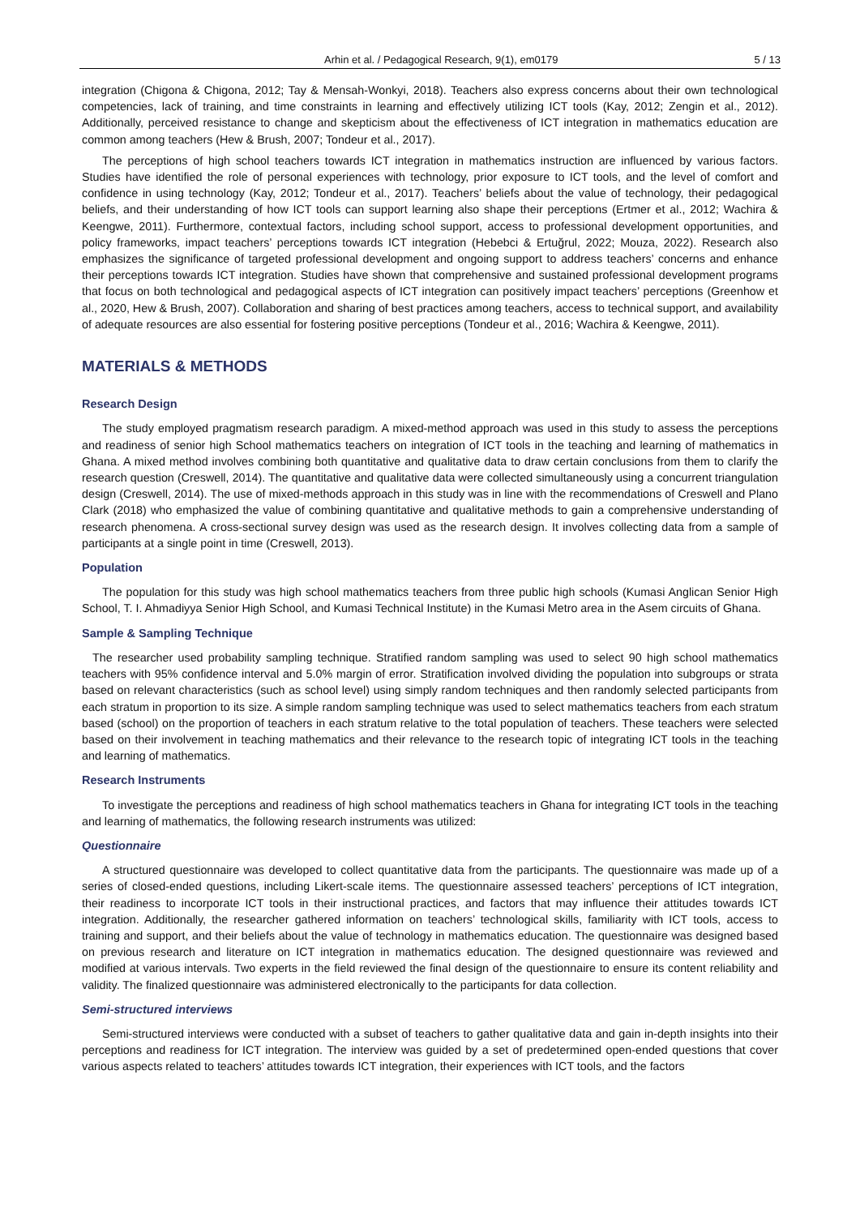Arhin et al. / Pedagogical Research, 9(1), em0179 5 / 13
integration (Chigona & Chigona, 2012; Tay & Mensah-Wonkyi, 2018). Teachers also express concerns about their own technological competencies, lack of training, and time constraints in learning and effectively utilizing ICT tools (Kay, 2012; Zengin et al., 2012). Additionally, perceived resistance to change and skepticism about the effectiveness of ICT integration in mathematics education are common among teachers (Hew & Brush, 2007; Tondeur et al., 2017).
The perceptions of high school teachers towards ICT integration in mathematics instruction are influenced by various factors. Studies have identified the role of personal experiences with technology, prior exposure to ICT tools, and the level of comfort and confidence in using technology (Kay, 2012; Tondeur et al., 2017). Teachers’ beliefs about the value of technology, their pedagogical beliefs, and their understanding of how ICT tools can support learning also shape their perceptions (Ertmer et al., 2012; Wachira & Keengwe, 2011). Furthermore, contextual factors, including school support, access to professional development opportunities, and policy frameworks, impact teachers’ perceptions towards ICT integration (Hebebci & Ertuğrul, 2022; Mouza, 2022). Research also emphasizes the significance of targeted professional development and ongoing support to address teachers’ concerns and enhance their perceptions towards ICT integration. Studies have shown that comprehensive and sustained professional development programs that focus on both technological and pedagogical aspects of ICT integration can positively impact teachers’ perceptions (Greenhow et al., 2020, Hew & Brush, 2007). Collaboration and sharing of best practices among teachers, access to technical support, and availability of adequate resources are also essential for fostering positive perceptions (Tondeur et al., 2016; Wachira & Keengwe, 2011).
MATERIALS & METHODS
Research Design
The study employed pragmatism research paradigm. A mixed-method approach was used in this study to assess the perceptions and readiness of senior high School mathematics teachers on integration of ICT tools in the teaching and learning of mathematics in Ghana. A mixed method involves combining both quantitative and qualitative data to draw certain conclusions from them to clarify the research question (Creswell, 2014). The quantitative and qualitative data were collected simultaneously using a concurrent triangulation design (Creswell, 2014). The use of mixed-methods approach in this study was in line with the recommendations of Creswell and Plano Clark (2018) who emphasized the value of combining quantitative and qualitative methods to gain a comprehensive understanding of research phenomena. A cross-sectional survey design was used as the research design. It involves collecting data from a sample of participants at a single point in time (Creswell, 2013).
Population
The population for this study was high school mathematics teachers from three public high schools (Kumasi Anglican Senior High School, T. I. Ahmadiyya Senior High School, and Kumasi Technical Institute) in the Kumasi Metro area in the Asem circuits of Ghana.
Sample & Sampling Technique
The researcher used probability sampling technique. Stratified random sampling was used to select 90 high school mathematics teachers with 95% confidence interval and 5.0% margin of error. Stratification involved dividing the population into subgroups or strata based on relevant characteristics (such as school level) using simply random techniques and then randomly selected participants from each stratum in proportion to its size. A simple random sampling technique was used to select mathematics teachers from each stratum based (school) on the proportion of teachers in each stratum relative to the total population of teachers. These teachers were selected based on their involvement in teaching mathematics and their relevance to the research topic of integrating ICT tools in the teaching and learning of mathematics.
Research Instruments
To investigate the perceptions and readiness of high school mathematics teachers in Ghana for integrating ICT tools in the teaching and learning of mathematics, the following research instruments was utilized:
Questionnaire
A structured questionnaire was developed to collect quantitative data from the participants. The questionnaire was made up of a series of closed-ended questions, including Likert-scale items. The questionnaire assessed teachers’ perceptions of ICT integration, their readiness to incorporate ICT tools in their instructional practices, and factors that may influence their attitudes towards ICT integration. Additionally, the researcher gathered information on teachers’ technological skills, familiarity with ICT tools, access to training and support, and their beliefs about the value of technology in mathematics education. The questionnaire was designed based on previous research and literature on ICT integration in mathematics education. The designed questionnaire was reviewed and modified at various intervals. Two experts in the field reviewed the final design of the questionnaire to ensure its content reliability and validity. The finalized questionnaire was administered electronically to the participants for data collection.
Semi-structured interviews
Semi-structured interviews were conducted with a subset of teachers to gather qualitative data and gain in-depth insights into their perceptions and readiness for ICT integration. The interview was guided by a set of predetermined open-ended questions that cover various aspects related to teachers’ attitudes towards ICT integration, their experiences with ICT tools, and the factors